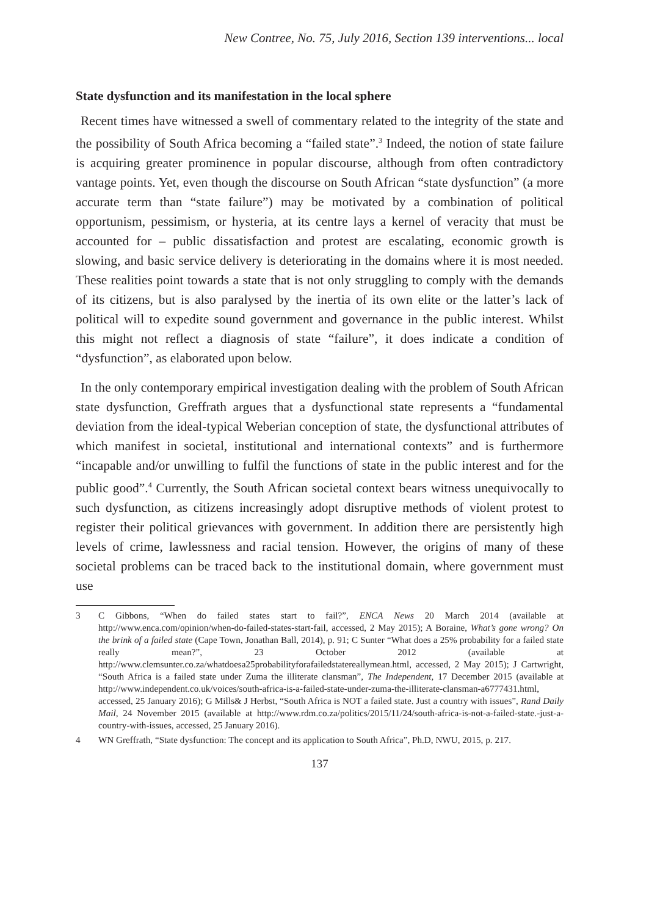New Contree, No. 75, July 2016, Section 139 interventions... local
State dysfunction and its manifestation in the local sphere
Recent times have witnessed a swell of commentary related to the integrity of the state and the possibility of South Africa becoming a “failed state”.<sup>3</sup> Indeed, the notion of state failure is acquiring greater prominence in popular discourse, although from often contradictory vantage points. Yet, even though the discourse on South African “state dysfunction” (a more accurate term than “state failure”) may be motivated by a combination of political opportunism, pessimism, or hysteria, at its centre lays a kernel of veracity that must be accounted for – public dissatisfaction and protest are escalating, economic growth is slowing, and basic service delivery is deteriorating in the domains where it is most needed. These realities point towards a state that is not only struggling to comply with the demands of its citizens, but is also paralysed by the inertia of its own elite or the latter’s lack of political will to expedite sound government and governance in the public interest. Whilst this might not reflect a diagnosis of state “failure”, it does indicate a condition of “dysfunction”, as elaborated upon below.
In the only contemporary empirical investigation dealing with the problem of South African state dysfunction, Greffrath argues that a dysfunctional state represents a “fundamental deviation from the ideal-typical Weberian conception of state, the dysfunctional attributes of which manifest in societal, institutional and international contexts” and is furthermore “incapable and/or unwilling to fulfil the functions of state in the public interest and for the public good”.<sup>4</sup> Currently, the South African societal context bears witness unequivocally to such dysfunction, as citizens increasingly adopt disruptive methods of violent protest to register their political grievances with government. In addition there are persistently high levels of crime, lawlessness and racial tension. However, the origins of many of these societal problems can be traced back to the institutional domain, where government must use
3 C Gibbons, “When do failed states start to fail?”, ENCA News 20 March 2014 (available at http://www.enca.com/opinion/when-do-failed-states-start-fail, accessed, 2 May 2015); A Boraine, What’s gone wrong? On the brink of a failed state (Cape Town, Jonathan Ball, 2014), p. 91; C Sunter “What does a 25% probability for a failed state really mean?”, 23 October 2012 (available at http://www.clemsunter.co.za/whatdoesa25probabilityforafailedstatereallymean.html, accessed, 2 May 2015); J Cartwright, “South Africa is a failed state under Zuma the illiterate clansman”, The Independent, 17 December 2015 (available at http://www.independent.co.uk/voices/south-africa-is-a-failed-state-under-zuma-the-illiterate-clansman-a6777431.html, accessed, 25 January 2016); G Mills& J Herbst, “South Africa is NOT a failed state. Just a country with issues”, Rand Daily Mail, 24 November 2015 (available at http://www.rdm.co.za/politics/2015/11/24/south-africa-is-not-a-failed-state.-just-a-country-with-issues, accessed, 25 January 2016).
4 WN Greffrath, “State dysfunction: The concept and its application to South Africa”, Ph.D, NWU, 2015, p. 217.
137